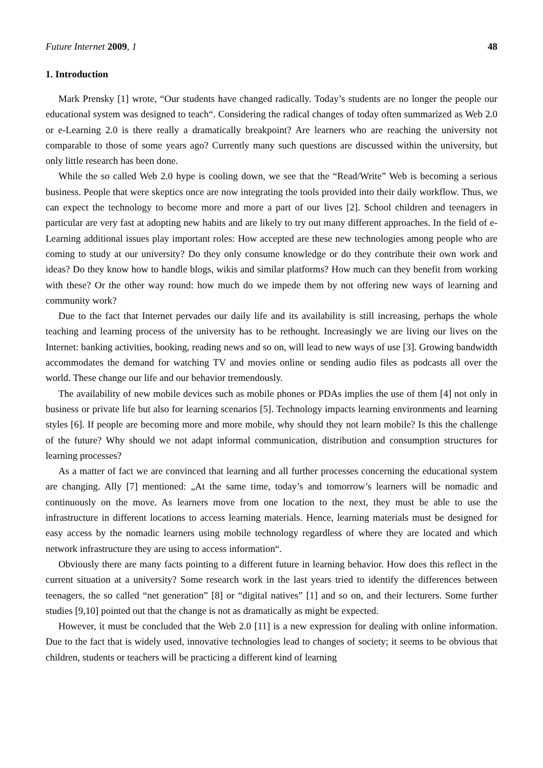Future Internet 2009, 1 48
1. Introduction
Mark Prensky [1] wrote, “Our students have changed radically. Today’s students are no longer the people our educational system was designed to teach“. Considering the radical changes of today often summarized as Web 2.0 or e-Learning 2.0 is there really a dramatically breakpoint? Are learners who are reaching the university not comparable to those of some years ago? Currently many such questions are discussed within the university, but only little research has been done.
While the so called Web 2.0 hype is cooling down, we see that the “Read/Write” Web is becoming a serious business. People that were skeptics once are now integrating the tools provided into their daily workflow. Thus, we can expect the technology to become more and more a part of our lives [2]. School children and teenagers in particular are very fast at adopting new habits and are likely to try out many different approaches. In the field of e-Learning additional issues play important roles: How accepted are these new technologies among people who are coming to study at our university? Do they only consume knowledge or do they contribute their own work and ideas? Do they know how to handle blogs, wikis and similar platforms? How much can they benefit from working with these? Or the other way round: how much do we impede them by not offering new ways of learning and community work?
Due to the fact that Internet pervades our daily life and its availability is still increasing, perhaps the whole teaching and learning process of the university has to be rethought. Increasingly we are living our lives on the Internet: banking activities, booking, reading news and so on, will lead to new ways of use [3]. Growing bandwidth accommodates the demand for watching TV and movies online or sending audio files as podcasts all over the world. These change our life and our behavior tremendously.
The availability of new mobile devices such as mobile phones or PDAs implies the use of them [4] not only in business or private life but also for learning scenarios [5]. Technology impacts learning environments and learning styles [6]. If people are becoming more and more mobile, why should they not learn mobile? Is this the challenge of the future? Why should we not adapt informal communication, distribution and consumption structures for learning processes?
As a matter of fact we are convinced that learning and all further processes concerning the educational system are changing. Ally [7] mentioned: „At the same time, today’s and tomorrow’s learners will be nomadic and continuously on the move. As learners move from one location to the next, they must be able to use the infrastructure in different locations to access learning materials. Hence, learning materials must be designed for easy access by the nomadic learners using mobile technology regardless of where they are located and which network infrastructure they are using to access information“.
Obviously there are many facts pointing to a different future in learning behavior. How does this reflect in the current situation at a university? Some research work in the last years tried to identify the differences between teenagers, the so called “net generation” [8] or “digital natives” [1] and so on, and their lecturers. Some further studies [9,10] pointed out that the change is not as dramatically as might be expected.
However, it must be concluded that the Web 2.0 [11] is a new expression for dealing with online information. Due to the fact that is widely used, innovative technologies lead to changes of society; it seems to be obvious that children, students or teachers will be practicing a different kind of learning